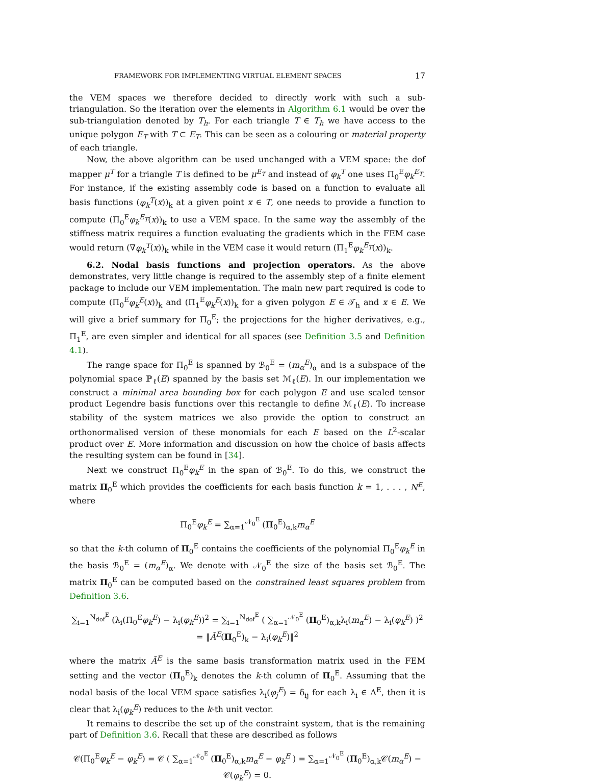FRAMEWORK FOR IMPLEMENTING VIRTUAL ELEMENT SPACES 17
the VEM spaces we therefore decided to directly work with such a sub-triangulation. So the iteration over the elements in Algorithm 6.1 would be over the sub-triangulation denoted by T<sub>h</sub>. For each triangle T ∈ T<sub>h</sub> we have access to the unique polygon E<sub>T</sub> with T ⊂ E<sub>T</sub>. This can be seen as a colouring or material property of each triangle.
Now, the above algorithm can be used unchanged with a VEM space: the dof mapper μ<sup>T</sup> for a triangle T is defined to be μ<sup>E<sub>T</sub></sup> and instead of φ<sub>k</sub><sup>T</sup> one uses Π<sub>0</sub><sup>E</sup>φ<sub>k</sub><sup>E<sub>T</sub></sup>. For instance, if the existing assembly code is based on a function to evaluate all basis functions (φ<sub>k</sub><sup>T</sup>(x))<sub>k</sub> at a given point x ∈ T, one needs to provide a function to compute (Π<sub>0</sub><sup>E</sup>φ<sub>k</sub><sup>E<sub>T</sub></sup>(x))<sub>k</sub> to use a VEM space. In the same way the assembly of the stiffness matrix requires a function evaluating the gradients which in the FEM case would return (∇φ<sub>k</sub><sup>T</sup>(x))<sub>k</sub> while in the VEM case it would return (Π<sub>1</sub><sup>E</sup>φ<sub>k</sub><sup>E<sub>T</sub></sup>(x))<sub>k</sub>.
6.2. Nodal basis functions and projection operators. As the above demonstrates, very little change is required to the assembly step of a finite element package to include our VEM implementation. The main new part required is code to compute (Π<sub>0</sub><sup>E</sup>φ<sub>k</sub><sup>E</sup>(x))<sub>k</sub> and (Π<sub>1</sub><sup>E</sup>φ<sub>k</sub><sup>E</sup>(x))<sub>k</sub> for a given polygon E ∈ 𝒯<sub>h</sub> and x ∈ E. We will give a brief summary for Π<sub>0</sub><sup>E</sup>; the projections for the higher derivatives, e.g., Π<sub>1</sub><sup>E</sup>, are even simpler and identical for all spaces (see Definition 3.5 and Definition 4.1).
The range space for Π<sub>0</sub><sup>E</sup> is spanned by ℬ<sub>0</sub><sup>E</sup> = (m<sub>α</sub><sup>E</sup>)<sub>α</sub> and is a subspace of the polynomial space ℙ<sub>ℓ</sub>(E) spanned by the basis set ℳ<sub>ℓ</sub>(E). In our implementation we construct a minimal area bounding box for each polygon E and use scaled tensor product Legendre basis functions over this rectangle to define ℳ<sub>ℓ</sub>(E). To increase stability of the system matrices we also provide the option to construct an orthonormalised version of these monomials for each E based on the L<sup>2</sup>-scalar product over E. More information and discussion on how the choice of basis affects the resulting system can be found in [34].
Next we construct Π<sub>0</sub><sup>E</sup>φ<sub>k</sub><sup>E</sup> in the span of ℬ<sub>0</sub><sup>E</sup>. To do this, we construct the matrix Π<sub>0</sub><sup>E</sup> which provides the coefficients for each basis function k = 1, . . . , N<sup>E</sup>, where
Π<sub>0</sub><sup>E</sup>φ<sub>k</sub><sup>E</sup> = ∑<sub>α=1</sub><sup>𝒩<sub>0</sub><sup>E</sup></sup> (Π<sub>0</sub><sup>E</sup>)<sub>α,k</sub>m<sub>α</sub><sup>E</sup>
so that the k-th column of Π<sub>0</sub><sup>E</sup> contains the coefficients of the polynomial Π<sub>0</sub><sup>E</sup>φ<sub>k</sub><sup>E</sup> in the basis ℬ<sub>0</sub><sup>E</sup> = (m<sub>α</sub><sup>E</sup>)<sub>α</sub>. We denote with 𝒩<sub>0</sub><sup>E</sup> the size of the basis set ℬ<sub>0</sub><sup>E</sup>. The matrix Π<sub>0</sub><sup>E</sup> can be computed based on the constrained least squares problem from Definition 3.6.
∑<sub>i=1</sub><sup>N<sub>dof</sub><sup>E</sup></sup> (λ<sub>i</sub>(Π<sub>0</sub><sup>E</sup>φ<sub>k</sub><sup>E</sup>) − λ<sub>i</sub>(φ<sub>k</sub><sup>E</sup>))<sup>2</sup> = ∑<sub>i=1</sub><sup>N<sub>dof</sub><sup>E</sup></sup> ( ∑<sub>α=1</sub><sup>𝒩<sub>0</sub><sup>E</sup></sup> (Π<sub>0</sub><sup>E</sup>)<sub>α,k</sub>λ<sub>i</sub>(m<sub>α</sub><sup>E</sup>) − λ<sub>i</sub>(φ<sub>k</sub><sup>E</sup>) )<sup>2</sup>
= ‖Ã<sup>E</sup>(Π<sub>0</sub><sup>E</sup>)<sub>k</sub> − λ<sub>i</sub>(φ<sub>k</sub><sup>E</sup>)‖<sup>2</sup>
where the matrix Ã<sup>E</sup> is the same basis transformation matrix used in the FEM setting and the vector (Π<sub>0</sub><sup>E</sup>)<sub>k</sub> denotes the k-th column of Π<sub>0</sub><sup>E</sup>. Assuming that the nodal basis of the local VEM space satisfies λ<sub>i</sub>(φ<sub>j</sub><sup>E</sup>) = δ<sub>ij</sub> for each λ<sub>i</sub> ∈ Λ<sup>E</sup>, then it is clear that λ<sub>i</sub>(φ<sub>k</sub><sup>E</sup>) reduces to the k-th unit vector.
It remains to describe the set up of the constraint system, that is the remaining part of Definition 3.6. Recall that these are described as follows
𝒞(Π<sub>0</sub><sup>E</sup>φ<sub>k</sub><sup>E</sup> − φ<sub>k</sub><sup>E</sup>) = 𝒞 ( ∑<sub>α=1</sub><sup>𝒩<sub>0</sub><sup>E</sup></sup> (Π<sub>0</sub><sup>E</sup>)<sub>α,k</sub>m<sub>α</sub><sup>E</sup> − φ<sub>k</sub><sup>E</sup> ) = ∑<sub>α=1</sub><sup>𝒩<sub>0</sub><sup>E</sup></sup> (Π<sub>0</sub><sup>E</sup>)<sub>α,k</sub>𝒞(m<sub>α</sub><sup>E</sup>) − 𝒞(φ<sub>k</sub><sup>E</sup>) = 0.